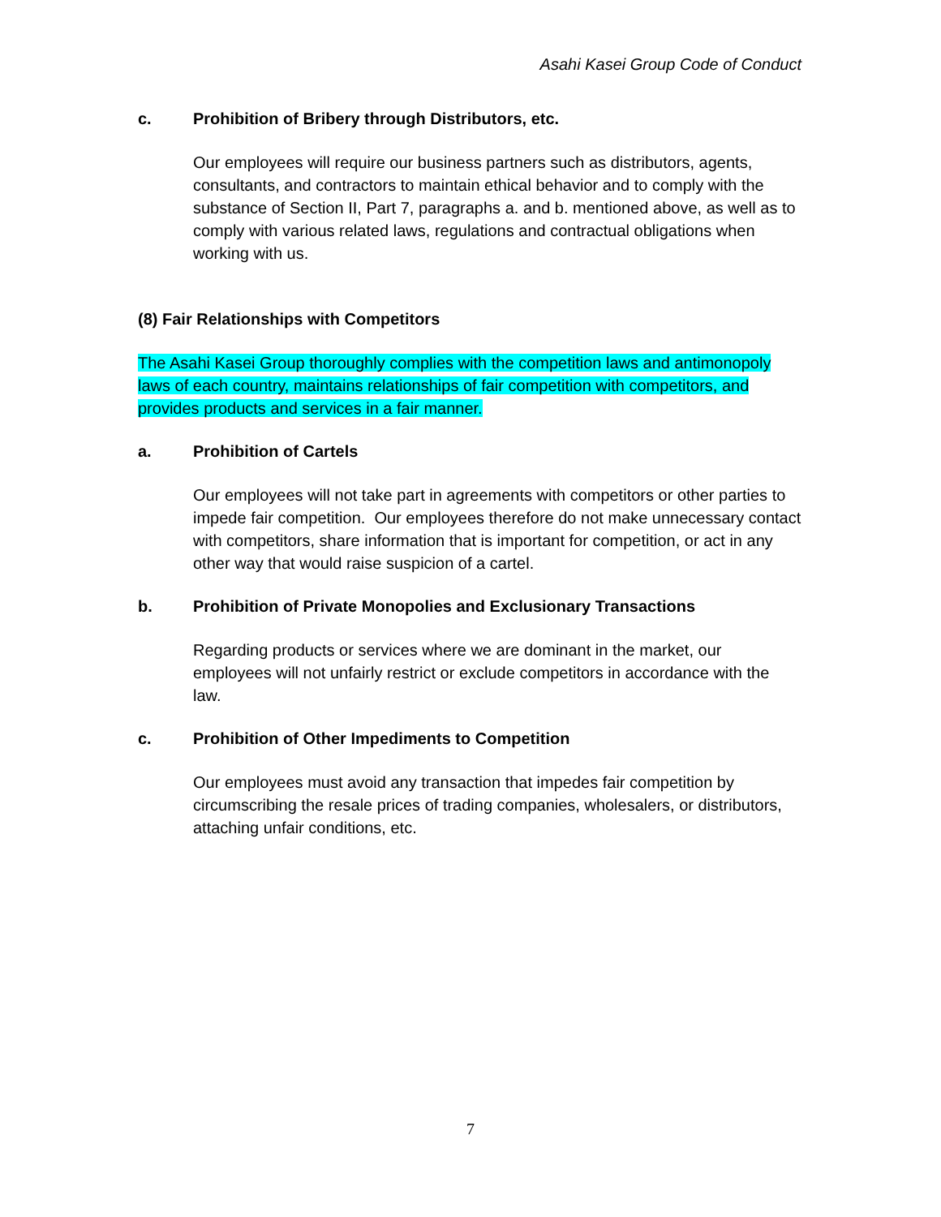Asahi Kasei Group Code of Conduct
c. Prohibition of Bribery through Distributors, etc.
Our employees will require our business partners such as distributors, agents, consultants, and contractors to maintain ethical behavior and to comply with the substance of Section II, Part 7, paragraphs a. and b. mentioned above, as well as to comply with various related laws, regulations and contractual obligations when working with us.
(8) Fair Relationships with Competitors
The Asahi Kasei Group thoroughly complies with the competition laws and antimonopoly laws of each country, maintains relationships of fair competition with competitors, and provides products and services in a fair manner.
a. Prohibition of Cartels
Our employees will not take part in agreements with competitors or other parties to impede fair competition. Our employees therefore do not make unnecessary contact with competitors, share information that is important for competition, or act in any other way that would raise suspicion of a cartel.
b. Prohibition of Private Monopolies and Exclusionary Transactions
Regarding products or services where we are dominant in the market, our employees will not unfairly restrict or exclude competitors in accordance with the law.
c. Prohibition of Other Impediments to Competition
Our employees must avoid any transaction that impedes fair competition by circumscribing the resale prices of trading companies, wholesalers, or distributors, attaching unfair conditions, etc.
7